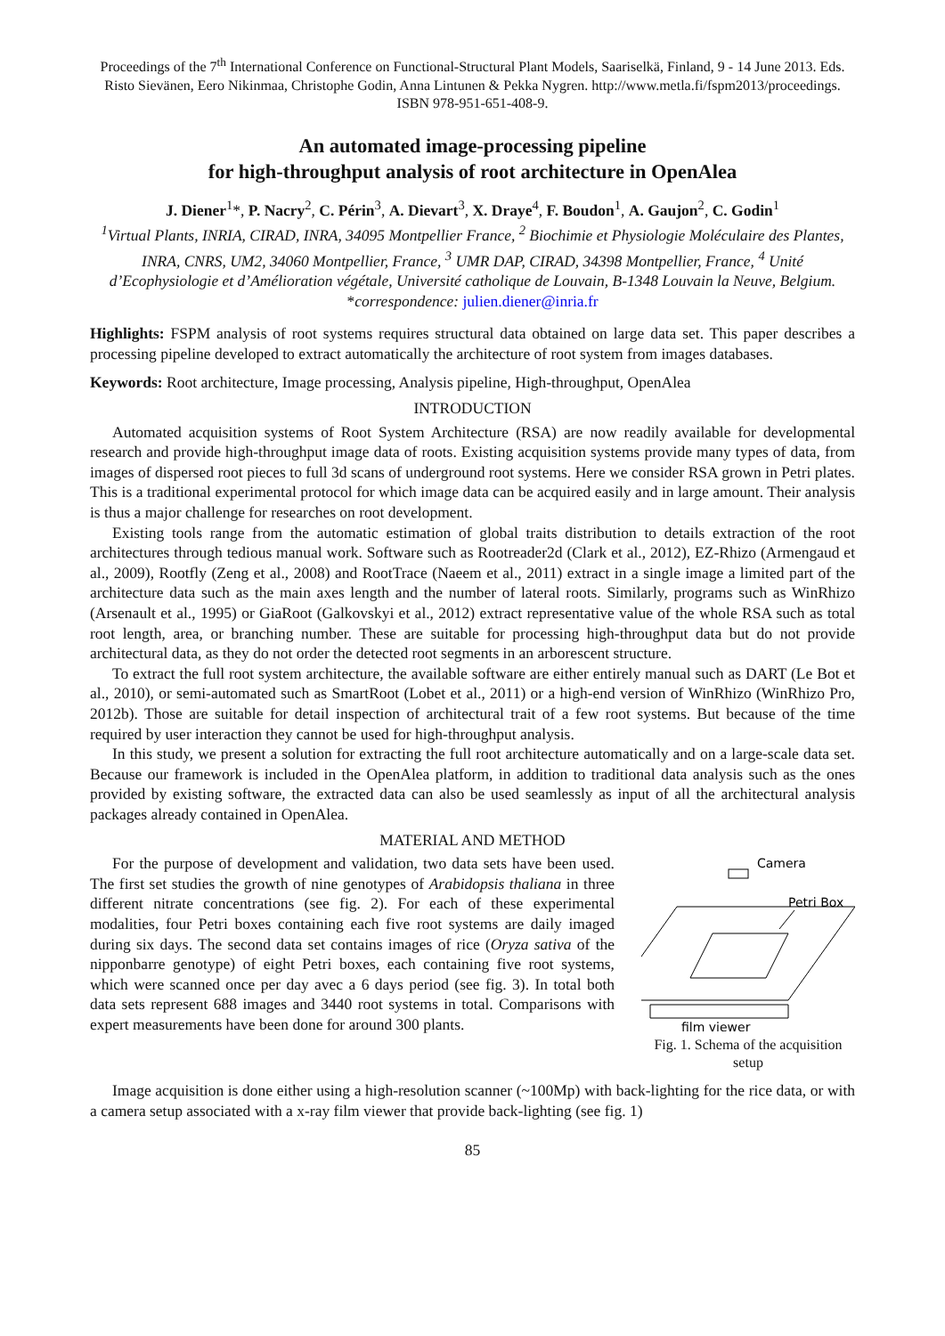Proceedings of the 7<sup>th</sup> International Conference on Functional-Structural Plant Models, Saariselkä, Finland, 9 - 14 June 2013. Eds. Risto Sievänen, Eero Nikinmaa, Christophe Godin, Anna Lintunen & Pekka Nygren. http://www.metla.fi/fspm2013/proceedings. ISBN 978-951-651-408-9.
An automated image-processing pipeline
for high-throughput analysis of root architecture in OpenAlea
J. Diener<sup>1</sup>*, P. Nacry<sup>2</sup>, C. Périn<sup>3</sup>, A. Dievart<sup>3</sup>, X. Draye<sup>4</sup>, F. Boudon<sup>1</sup>, A. Gaujon<sup>2</sup>, C. Godin<sup>1</sup>
<sup>1</sup> Virtual Plants, INRIA, CIRAD, INRA, 34095 Montpellier France, <sup>2</sup> Biochimie et Physiologie Moléculaire des Plantes, INRA, CNRS, UM2, 34060 Montpellier, France, <sup>3</sup> UMR DAP, CIRAD, 34398 Montpellier, France, <sup>4</sup> Unité d’Ecophysiologie et d’Amélioration végétale, Université catholique de Louvain, B-1348 Louvain la Neuve, Belgium.
*correspondence: julien.diener@inria.fr
Highlights: FSPM analysis of root systems requires structural data obtained on large data set. This paper describes a processing pipeline developed to extract automatically the architecture of root system from images databases.
Keywords: Root architecture, Image processing, Analysis pipeline, High-throughput, OpenAlea
INTRODUCTION
Automated acquisition systems of Root System Architecture (RSA) are now readily available for developmental research and provide high-throughput image data of roots. Existing acquisition systems provide many types of data, from images of dispersed root pieces to full 3d scans of underground root systems. Here we consider RSA grown in Petri plates. This is a traditional experimental protocol for which image data can be acquired easily and in large amount. Their analysis is thus a major challenge for researches on root development.
Existing tools range from the automatic estimation of global traits distribution to details extraction of the root architectures through tedious manual work. Software such as Rootreader2d (Clark et al., 2012), EZ-Rhizo (Armengaud et al., 2009), Rootfly (Zeng et al., 2008) and RootTrace (Naeem et al., 2011) extract in a single image a limited part of the architecture data such as the main axes length and the number of lateral roots. Similarly, programs such as WinRhizo (Arsenault et al., 1995) or GiaRoot (Galkovskyi et al., 2012) extract representative value of the whole RSA such as total root length, area, or branching number. These are suitable for processing high-throughput data but do not provide architectural data, as they do not order the detected root segments in an arborescent structure.
To extract the full root system architecture, the available software are either entirely manual such as DART (Le Bot et al., 2010), or semi-automated such as SmartRoot (Lobet et al., 2011) or a high-end version of WinRhizo (WinRhizo Pro, 2012b). Those are suitable for detail inspection of architectural trait of a few root systems. But because of the time required by user interaction they cannot be used for high-throughput analysis.
In this study, we present a solution for extracting the full root architecture automatically and on a large-scale data set. Because our framework is included in the OpenAlea platform, in addition to traditional data analysis such as the ones provided by existing software, the extracted data can also be used seamlessly as input of all the architectural analysis packages already contained in OpenAlea.
MATERIAL AND METHOD
For the purpose of development and validation, two data sets have been used. The first set studies the growth of nine genotypes of Arabidopsis thaliana in three different nitrate concentrations (see fig. 2). For each of these experimental modalities, four Petri boxes containing each five root systems are daily imaged during six days. The second data set contains images of rice (Oryza sativa of the nipponbarre genotype) of eight Petri boxes, each containing five root systems, which were scanned once per day avec a 6 days period (see fig. 3). In total both data sets represent 688 images and 3440 root systems in total. Comparisons with expert measurements have been done for around 300 plants.
Camera
Petri Box
film viewer
Fig. 1. Schema of the acquisition setup
Image acquisition is done either using a high-resolution scanner (~100Mp) with back-lighting for the rice data, or with a camera setup associated with a x-ray film viewer that provide back-lighting (see fig. 1)
85